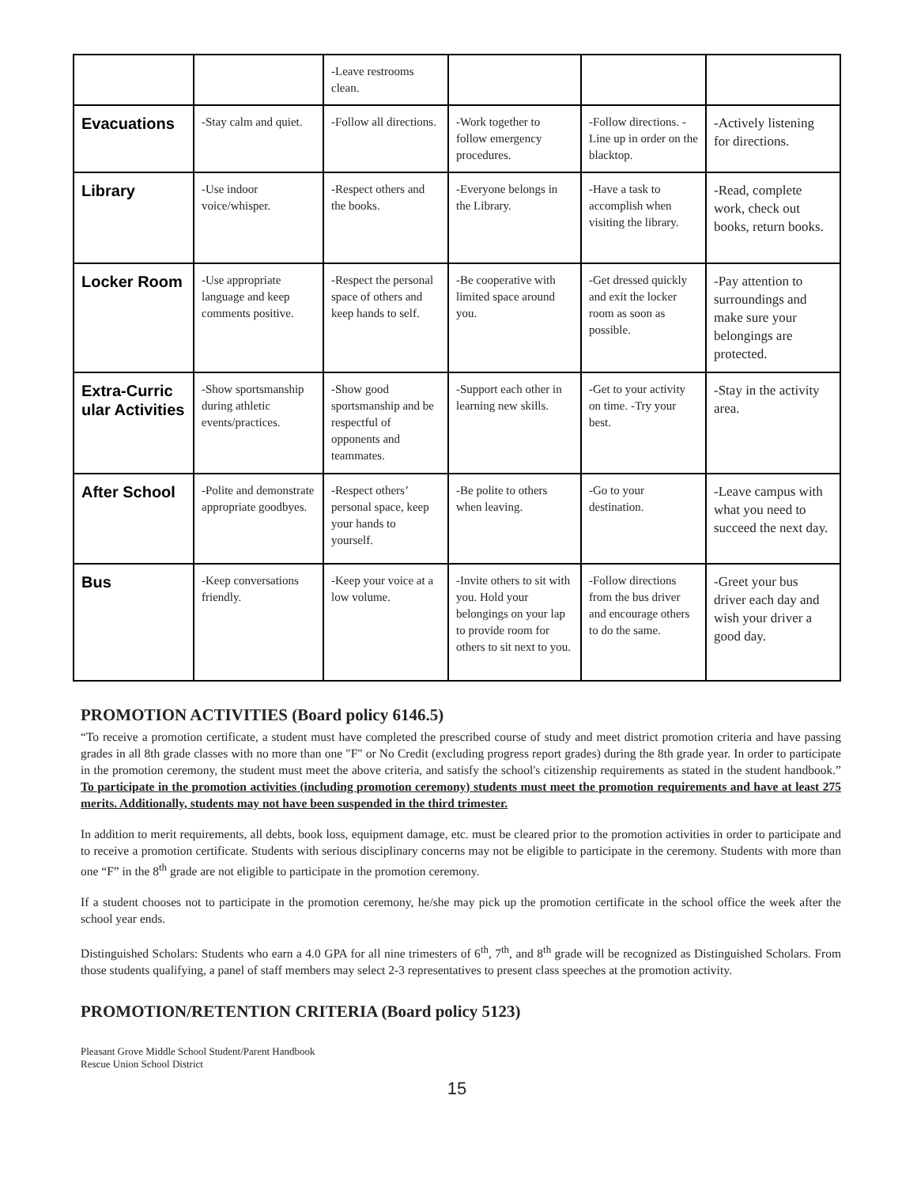| | | -Leave restrooms clean. | | | |
| Evacuations | -Stay calm and quiet. | -Follow all directions. | -Work together to follow emergency procedures. | -Follow directions. -Line up in order on the blacktop. | -Actively listening for directions. |
| Library | -Use indoor voice/whisper. | -Respect others and the books. | -Everyone belongs in the Library. | -Have a task to accomplish when visiting the library. | -Read, complete work, check out books, return books. |
| Locker Room | -Use appropriate language and keep comments positive. | -Respect the personal space of others and keep hands to self. | -Be cooperative with limited space around you. | -Get dressed quickly and exit the locker room as soon as possible. | -Pay attention to surroundings and make sure your belongings are protected. |
| Extra-Curric ular Activities | -Show sportsmanship during athletic events/practices. | -Show good sportsmanship and be respectful of opponents and teammates. | -Support each other in learning new skills. | -Get to your activity on time. -Try your best. | -Stay in the activity area. |
| After School | -Polite and demonstrate appropriate goodbyes. | -Respect others’ personal space, keep your hands to yourself. | -Be polite to others when leaving. | -Go to your destination. | -Leave campus with what you need to succeed the next day. |
| Bus | -Keep conversations friendly. | -Keep your voice at a low volume. | -Invite others to sit with you. Hold your belongings on your lap to provide room for others to sit next to you. | -Follow directions from the bus driver and encourage others to do the same. | -Greet your bus driver each day and wish your driver a good day. |
PROMOTION ACTIVITIES (Board policy 6146.5)
“To receive a promotion certificate, a student must have completed the prescribed course of study and meet district promotion criteria and have passing grades in all 8th grade classes with no more than one "F" or No Credit (excluding progress report grades) during the 8th grade year. In order to participate in the promotion ceremony, the student must meet the above criteria, and satisfy the school's citizenship requirements as stated in the student handbook.” To participate in the promotion activities (including promotion ceremony) students must meet the promotion requirements and have at least 275 merits. Additionally, students may not have been suspended in the third trimester.
In addition to merit requirements, all debts, book loss, equipment damage, etc. must be cleared prior to the promotion activities in order to participate and to receive a promotion certificate. Students with serious disciplinary concerns may not be eligible to participate in the ceremony. Students with more than one “F” in the 8<sup>th</sup> grade are not eligible to participate in the promotion ceremony.
If a student chooses not to participate in the promotion ceremony, he/she may pick up the promotion certificate in the school office the week after the school year ends.
Distinguished Scholars: Students who earn a 4.0 GPA for all nine trimesters of 6<sup>th</sup>, 7<sup>th</sup>, and 8<sup>th</sup> grade will be recognized as Distinguished Scholars. From those students qualifying, a panel of staff members may select 2-3 representatives to present class speeches at the promotion activity.
PROMOTION/RETENTION CRITERIA (Board policy 5123)
Pleasant Grove Middle School Student/Parent Handbook
Rescue Union School District
15